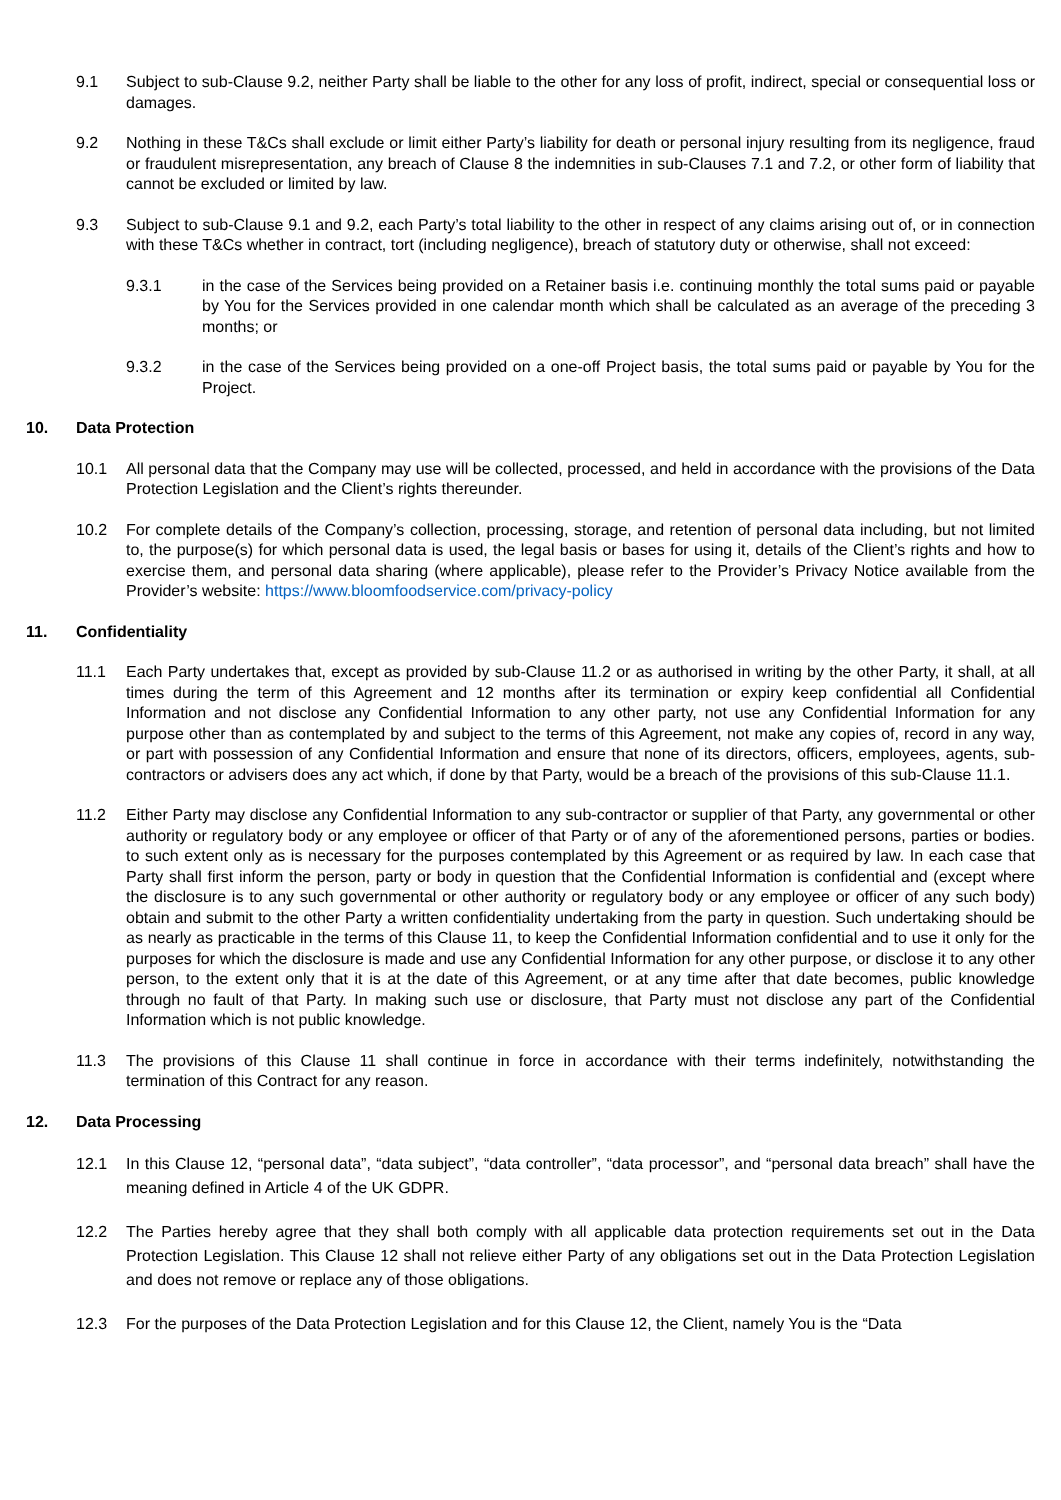9.1 Subject to sub-Clause 9.2, neither Party shall be liable to the other for any loss of profit, indirect, special or consequential loss or damages.
9.2 Nothing in these T&Cs shall exclude or limit either Party’s liability for death or personal injury resulting from its negligence, fraud or fraudulent misrepresentation, any breach of Clause 8 the indemnities in sub-Clauses 7.1 and 7.2, or other form of liability that cannot be excluded or limited by law.
9.3 Subject to sub-Clause 9.1 and 9.2, each Party’s total liability to the other in respect of any claims arising out of, or in connection with these T&Cs whether in contract, tort (including negligence), breach of statutory duty or otherwise, shall not exceed:
9.3.1 in the case of the Services being provided on a Retainer basis i.e. continuing monthly the total sums paid or payable by You for the Services provided in one calendar month which shall be calculated as an average of the preceding 3 months; or
9.3.2 in the case of the Services being provided on a one-off Project basis, the total sums paid or payable by You for the Project.
10. Data Protection
10.1 All personal data that the Company may use will be collected, processed, and held in accordance with the provisions of the Data Protection Legislation and the Client’s rights thereunder.
10.2 For complete details of the Company’s collection, processing, storage, and retention of personal data including, but not limited to, the purpose(s) for which personal data is used, the legal basis or bases for using it, details of the Client’s rights and how to exercise them, and personal data sharing (where applicable), please refer to the Provider’s Privacy Notice available from the Provider’s website: https://www.bloomfoodservice.com/privacy-policy
11. Confidentiality
11.1 Each Party undertakes that, except as provided by sub-Clause 11.2 or as authorised in writing by the other Party, it shall, at all times during the term of this Agreement and 12 months after its termination or expiry keep confidential all Confidential Information and not disclose any Confidential Information to any other party, not use any Confidential Information for any purpose other than as contemplated by and subject to the terms of this Agreement, not make any copies of, record in any way, or part with possession of any Confidential Information and ensure that none of its directors, officers, employees, agents, sub-contractors or advisers does any act which, if done by that Party, would be a breach of the provisions of this sub-Clause 11.1.
11.2 Either Party may disclose any Confidential Information to any sub-contractor or supplier of that Party, any governmental or other authority or regulatory body or any employee or officer of that Party or of any of the aforementioned persons, parties or bodies. to such extent only as is necessary for the purposes contemplated by this Agreement or as required by law. In each case that Party shall first inform the person, party or body in question that the Confidential Information is confidential and (except where the disclosure is to any such governmental or other authority or regulatory body or any employee or officer of any such body) obtain and submit to the other Party a written confidentiality undertaking from the party in question. Such undertaking should be as nearly as practicable in the terms of this Clause 11, to keep the Confidential Information confidential and to use it only for the purposes for which the disclosure is made and use any Confidential Information for any other purpose, or disclose it to any other person, to the extent only that it is at the date of this Agreement, or at any time after that date becomes, public knowledge through no fault of that Party. In making such use or disclosure, that Party must not disclose any part of the Confidential Information which is not public knowledge.
11.3 The provisions of this Clause 11 shall continue in force in accordance with their terms indefinitely, notwithstanding the termination of this Contract for any reason.
12. Data Processing
12.1 In this Clause 12, “personal data”, “data subject”, “data controller”, “data processor”, and “personal data breach” shall have the meaning defined in Article 4 of the UK GDPR.
12.2 The Parties hereby agree that they shall both comply with all applicable data protection requirements set out in the Data Protection Legislation. This Clause 12 shall not relieve either Party of any obligations set out in the Data Protection Legislation and does not remove or replace any of those obligations.
12.3 For the purposes of the Data Protection Legislation and for this Clause 12, the Client, namely You is the “Data